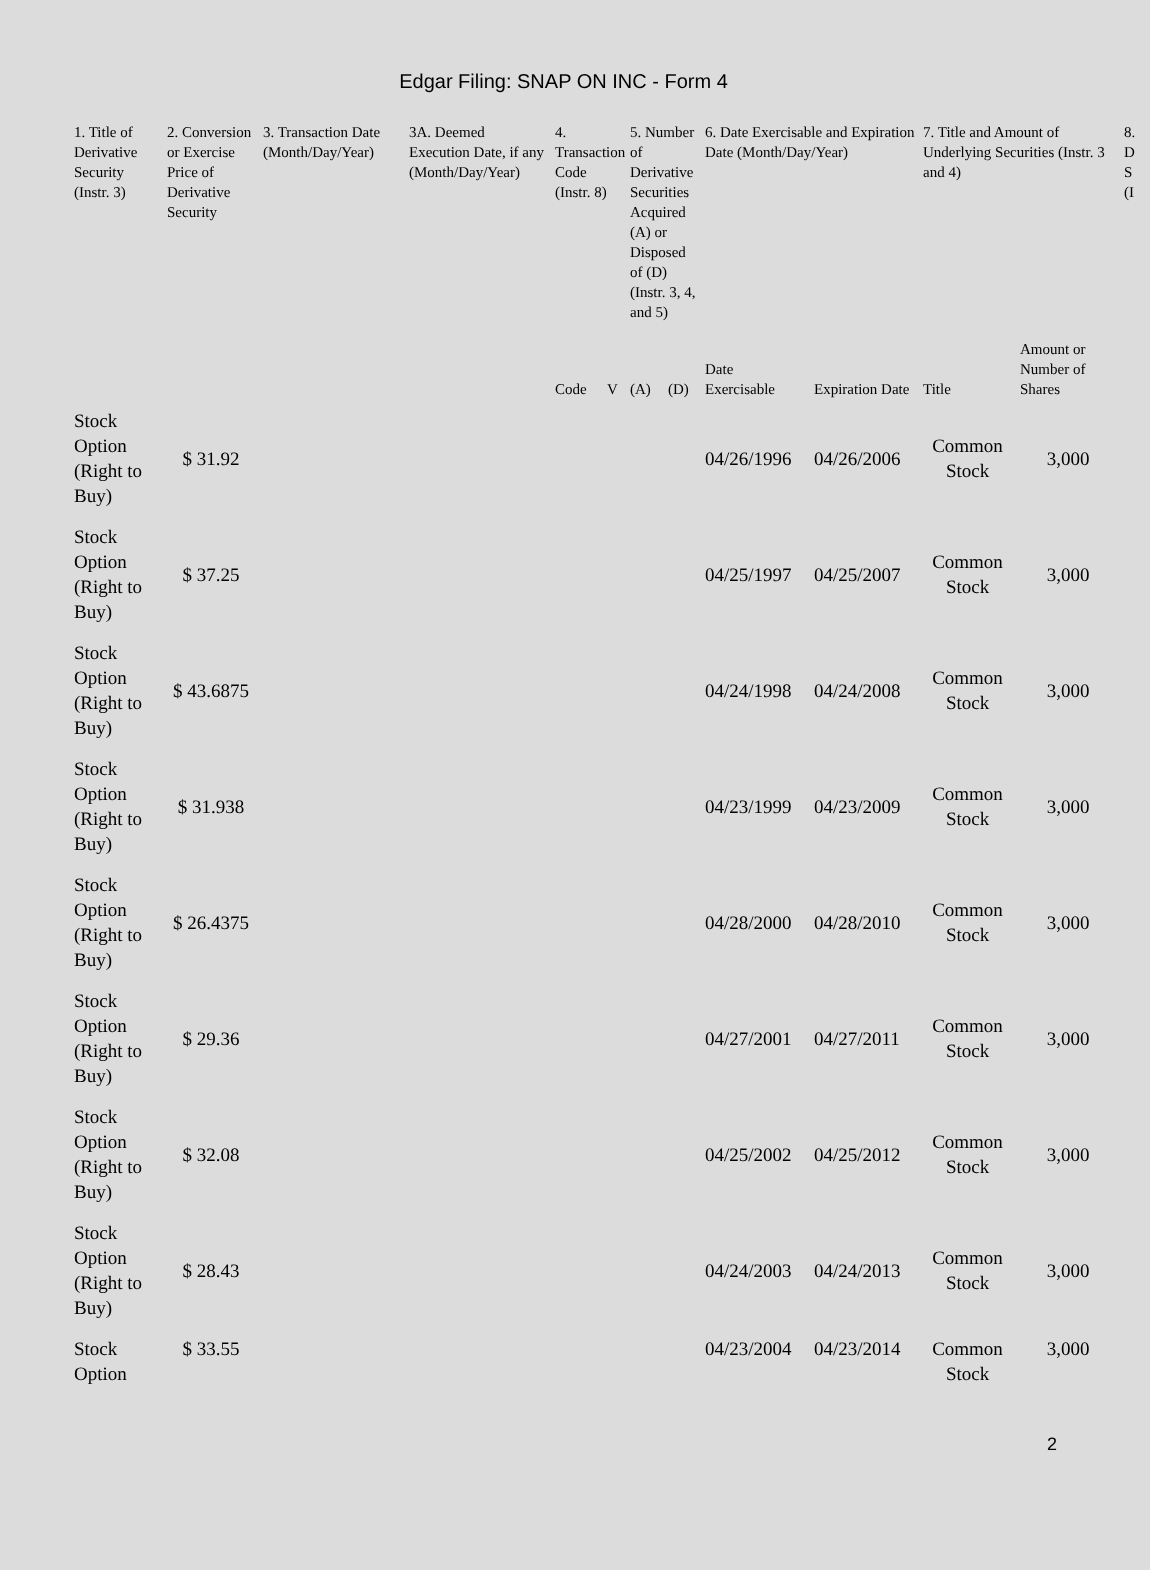Edgar Filing: SNAP ON INC - Form 4
| 1. Title of Derivative Security (Instr. 3) | 2. Conversion or Exercise Price of Derivative Security | 3. Transaction Date (Month/Day/Year) | 3A. Deemed Execution Date, if any (Month/Day/Year) | 4. Transaction Code (Instr. 8) | | 5. Number of Derivative Securities Acquired (A) or Disposed of (D) (Instr. 3, 4, and 5) | | 6. Date Exercisable and Expiration Date (Month/Day/Year) | | 7. Title and Amount of Underlying Securities (Instr. 3 and 4) | | 8. D S (I |
| --- | --- | --- | --- | --- | --- | --- | --- | --- | --- | --- | --- | --- |
| | | | | Code | V | (A) | (D) | Date Exercisable | Expiration Date | Title | Amount or Number of Shares | |
| Stock Option (Right to Buy) | $ 31.92 | | | | | | | 04/26/1996 | 04/26/2006 | Common Stock | 3,000 | |
| Stock Option (Right to Buy) | $ 37.25 | | | | | | | 04/25/1997 | 04/25/2007 | Common Stock | 3,000 | |
| Stock Option (Right to Buy) | $ 43.6875 | | | | | | | 04/24/1998 | 04/24/2008 | Common Stock | 3,000 | |
| Stock Option (Right to Buy) | $ 31.938 | | | | | | | 04/23/1999 | 04/23/2009 | Common Stock | 3,000 | |
| Stock Option (Right to Buy) | $ 26.4375 | | | | | | | 04/28/2000 | 04/28/2010 | Common Stock | 3,000 | |
| Stock Option (Right to Buy) | $ 29.36 | | | | | | | 04/27/2001 | 04/27/2011 | Common Stock | 3,000 | |
| Stock Option (Right to Buy) | $ 32.08 | | | | | | | 04/25/2002 | 04/25/2012 | Common Stock | 3,000 | |
| Stock Option (Right to Buy) | $ 28.43 | | | | | | | 04/24/2003 | 04/24/2013 | Common Stock | 3,000 | |
| Stock Option | $ 33.55 | | | | | | | 04/23/2004 | 04/23/2014 | Common Stock | 3,000 | |
2